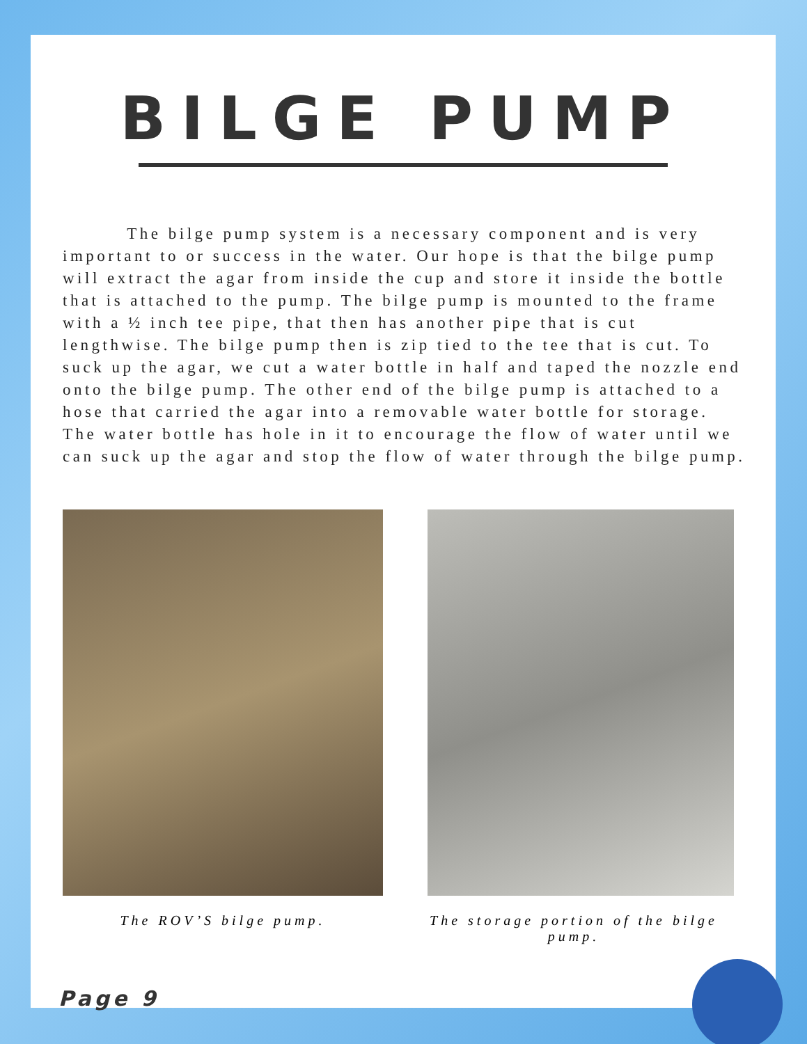BILGE PUMP
The bilge pump system is a necessary component and is very important to or success in the water. Our hope is that the bilge pump will extract the agar from inside the cup and store it inside the bottle that is attached to the pump. The bilge pump is mounted to the frame with a ½ inch tee pipe, that then has another pipe that is cut lengthwise. The bilge pump then is zip tied to the tee that is cut. To suck up the agar, we cut a water bottle in half and taped the nozzle end onto the bilge pump. The other end of the bilge pump is attached to a hose that carried the agar into a removable water bottle for storage. The water bottle has hole in it to encourage the flow of water until we can suck up the agar and stop the flow of water through the bilge pump.
The ROV’S bilge pump. The storage portion of the bilge pump.
Page 9